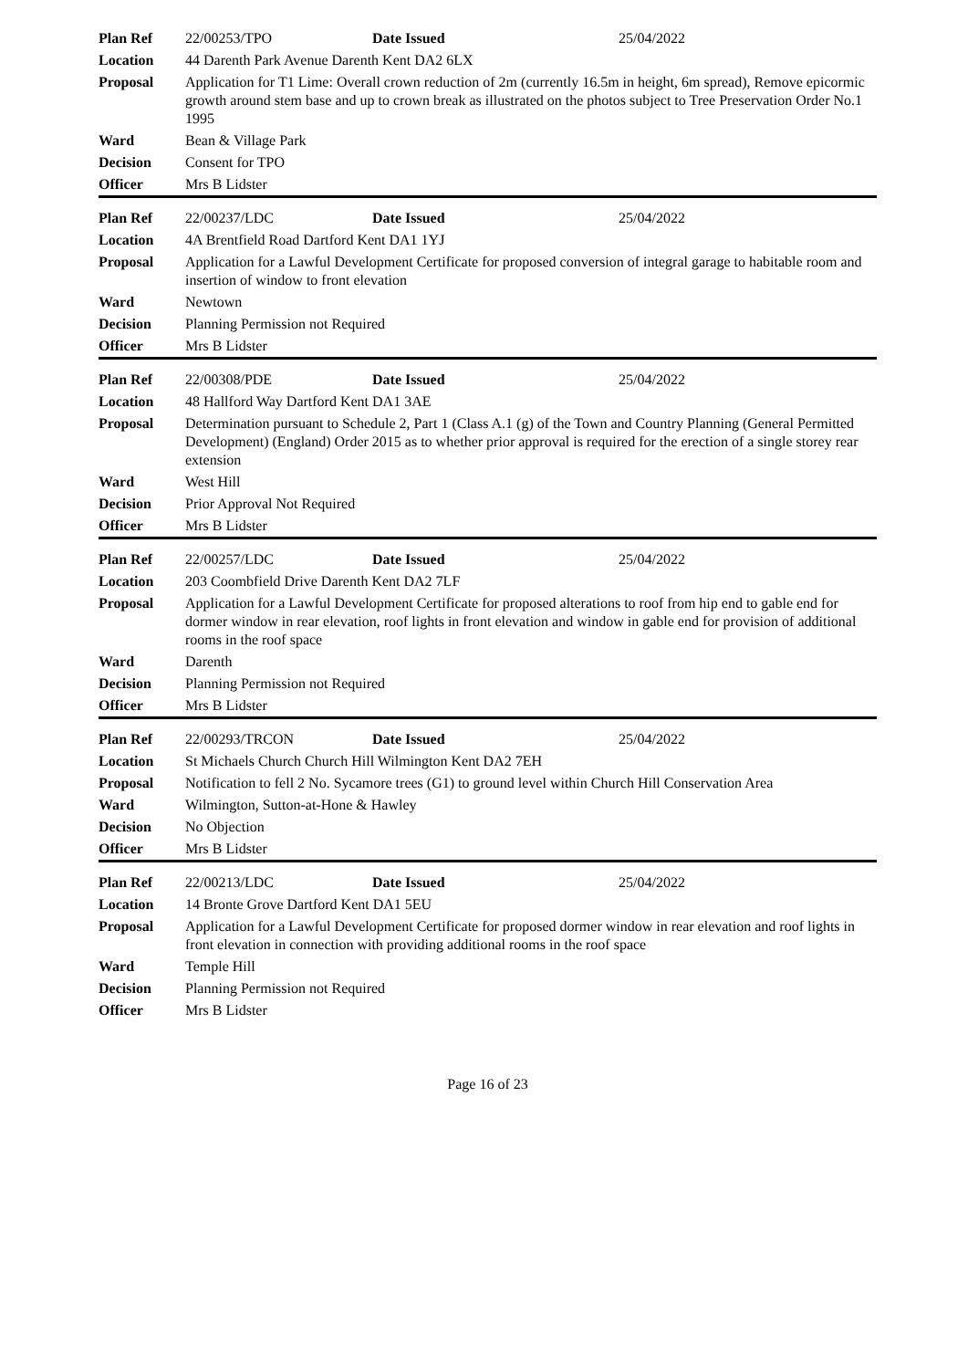| Plan Ref | 22/00253/TPO | Date Issued | 25/04/2022 |
| Location | 44 Darenth Park Avenue Darenth Kent DA2 6LX | | |
| Proposal | Application for T1 Lime: Overall crown reduction of 2m (currently 16.5m in height, 6m spread), Remove epicormic growth around stem base and up to crown break as illustrated on the photos subject to Tree Preservation Order No.1 1995 | | |
| Ward | Bean & Village Park | | |
| Decision | Consent for TPO | | |
| Officer | Mrs B Lidster | | |
| Plan Ref | 22/00237/LDC | Date Issued | 25/04/2022 |
| Location | 4A Brentfield Road Dartford Kent DA1 1YJ | | |
| Proposal | Application for a Lawful Development Certificate for proposed conversion of integral garage to habitable room and insertion of window to front elevation | | |
| Ward | Newtown | | |
| Decision | Planning Permission not Required | | |
| Officer | Mrs B Lidster | | |
| Plan Ref | 22/00308/PDE | Date Issued | 25/04/2022 |
| Location | 48 Hallford Way Dartford Kent DA1 3AE | | |
| Proposal | Determination pursuant to Schedule 2, Part 1 (Class A.1 (g) of the Town and Country Planning (General Permitted Development) (England) Order 2015 as to whether prior approval is required for the erection of a single storey rear extension | | |
| Ward | West Hill | | |
| Decision | Prior Approval Not Required | | |
| Officer | Mrs B Lidster | | |
| Plan Ref | 22/00257/LDC | Date Issued | 25/04/2022 |
| Location | 203 Coombfield Drive Darenth Kent DA2 7LF | | |
| Proposal | Application for a Lawful Development Certificate for proposed alterations to roof from hip end to gable end for dormer window in rear elevation, roof lights in front elevation and window in gable end for provision of additional rooms in the roof space | | |
| Ward | Darenth | | |
| Decision | Planning Permission not Required | | |
| Officer | Mrs B Lidster | | |
| Plan Ref | 22/00293/TRCON | Date Issued | 25/04/2022 |
| Location | St Michaels Church Church Hill Wilmington Kent DA2 7EH | | |
| Proposal | Notification to fell 2 No. Sycamore trees (G1) to ground level within Church Hill Conservation Area | | |
| Ward | Wilmington, Sutton-at-Hone & Hawley | | |
| Decision | No Objection | | |
| Officer | Mrs B Lidster | | |
| Plan Ref | 22/00213/LDC | Date Issued | 25/04/2022 |
| Location | 14 Bronte Grove Dartford Kent DA1 5EU | | |
| Proposal | Application for a Lawful Development Certificate for proposed dormer window in rear elevation and roof lights in front elevation in connection with providing additional rooms in the roof space | | |
| Ward | Temple Hill | | |
| Decision | Planning Permission not Required | | |
| Officer | Mrs B Lidster | | |
Page 16 of 23